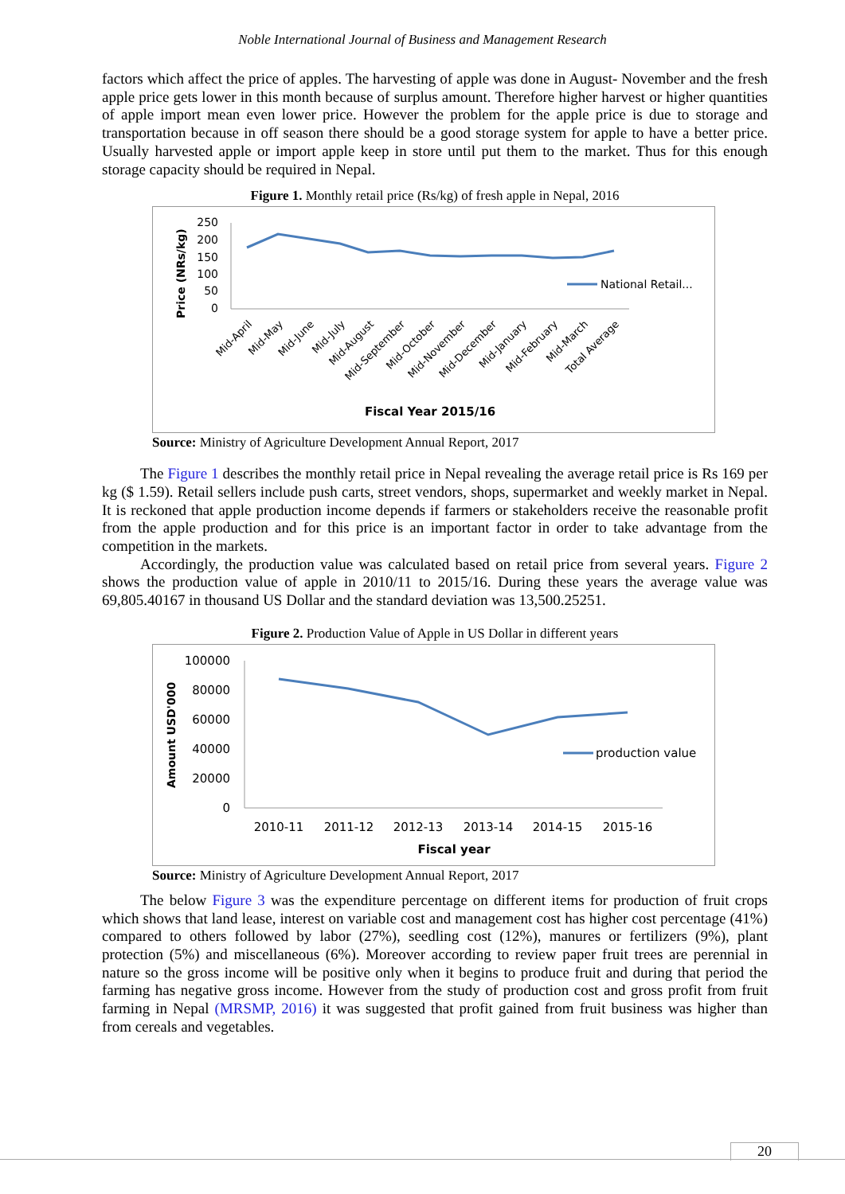Noble International Journal of Business and Management Research
factors which affect the price of apples. The harvesting of apple was done in August- November and the fresh apple price gets lower in this month because of surplus amount. Therefore higher harvest or higher quantities of apple import mean even lower price. However the problem for the apple price is due to storage and transportation because in off season there should be a good storage system for apple to have a better price. Usually harvested apple or import apple keep in store until put them to the market. Thus for this enough storage capacity should be required in Nepal.
Figure 1. Monthly retail price (Rs/kg) of fresh apple in Nepal, 2016
Price (NRs/kg)
250
200
150
100
50
0
National Retail...
Mid-April
Mid-May
Mid-June
Mid-July
Mid-August
Mid-September
Mid-October
Mid-November
Mid-December
Mid-January
Mid-February
Mid-March
Total Average
Fiscal Year 2015/16
Source: Ministry of Agriculture Development Annual Report, 2017
The Figure 1 describes the monthly retail price in Nepal revealing the average retail price is Rs 169 per kg ($ 1.59). Retail sellers include push carts, street vendors, shops, supermarket and weekly market in Nepal. It is reckoned that apple production income depends if farmers or stakeholders receive the reasonable profit from the apple production and for this price is an important factor in order to take advantage from the competition in the markets.
Accordingly, the production value was calculated based on retail price from several years. Figure 2 shows the production value of apple in 2010/11 to 2015/16. During these years the average value was 69,805.40167 in thousand US Dollar and the standard deviation was 13,500.25251.
Figure 2. Production Value of Apple in US Dollar in different years
Amount USD'000
100000
80000
60000
40000
20000
0
production value
2010-11
2011-12
2012-13
2013-14
2014-15
2015-16
Fiscal year
Source: Ministry of Agriculture Development Annual Report, 2017
The below Figure 3 was the expenditure percentage on different items for production of fruit crops which shows that land lease, interest on variable cost and management cost has higher cost percentage (41%) compared to others followed by labor (27%), seedling cost (12%), manures or fertilizers (9%), plant protection (5%) and miscellaneous (6%). Moreover according to review paper fruit trees are perennial in nature so the gross income will be positive only when it begins to produce fruit and during that period the farming has negative gross income. However from the study of production cost and gross profit from fruit farming in Nepal (MRSMP, 2016) it was suggested that profit gained from fruit business was higher than from cereals and vegetables.
20